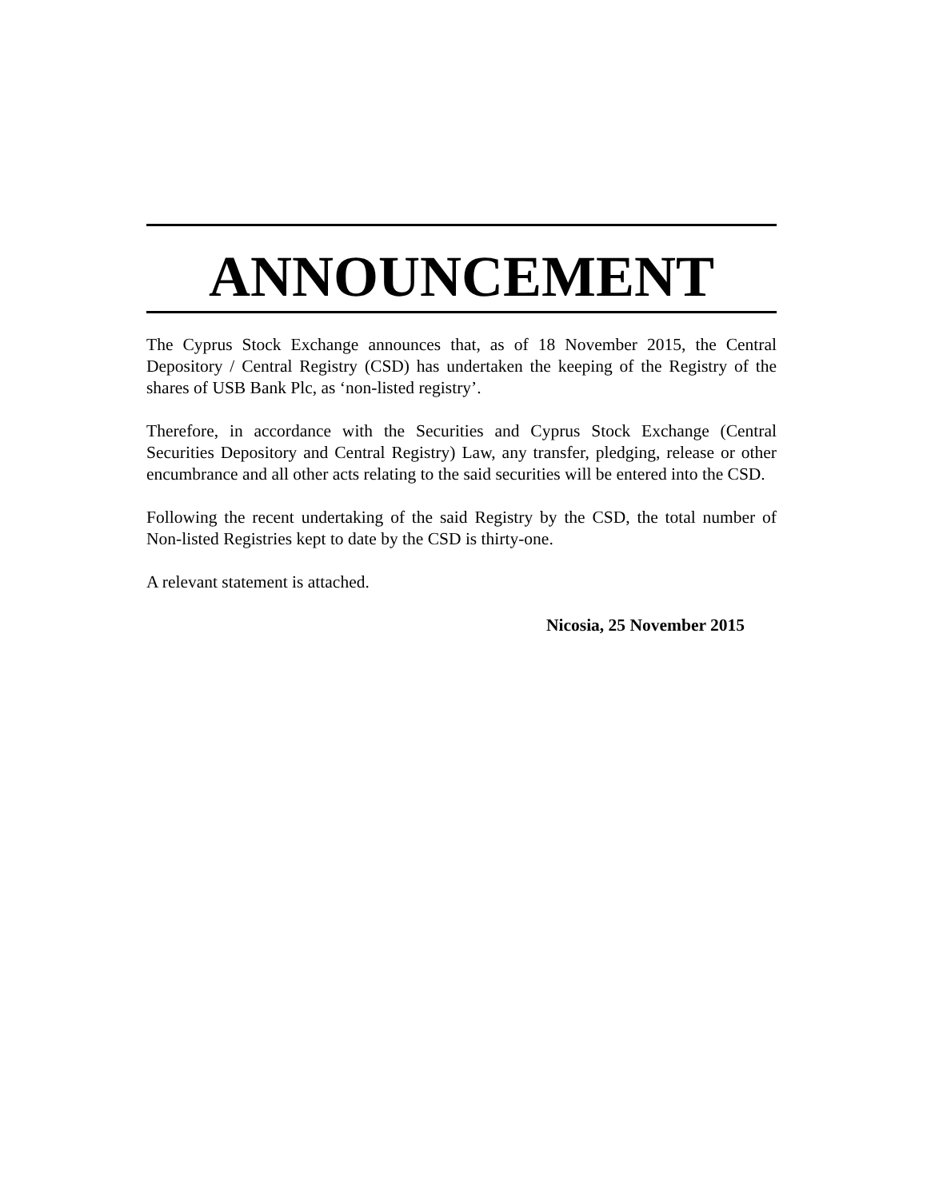ANNOUNCEMENT
The Cyprus Stock Exchange announces that, as of 18 November 2015, the Central Depository / Central Registry (CSD) has undertaken the keeping of the Registry of the shares of USB Bank Plc, as ‘non-listed registry’.
Therefore, in accordance with the Securities and Cyprus Stock Exchange (Central Securities Depository and Central Registry) Law, any transfer, pledging, release or other encumbrance and all other acts relating to the said securities will be entered into the CSD.
Following the recent undertaking of the said Registry by the CSD, the total number of Non-listed Registries kept to date by the CSD is thirty-one.
A relevant statement is attached.
Nicosia, 25 November 2015